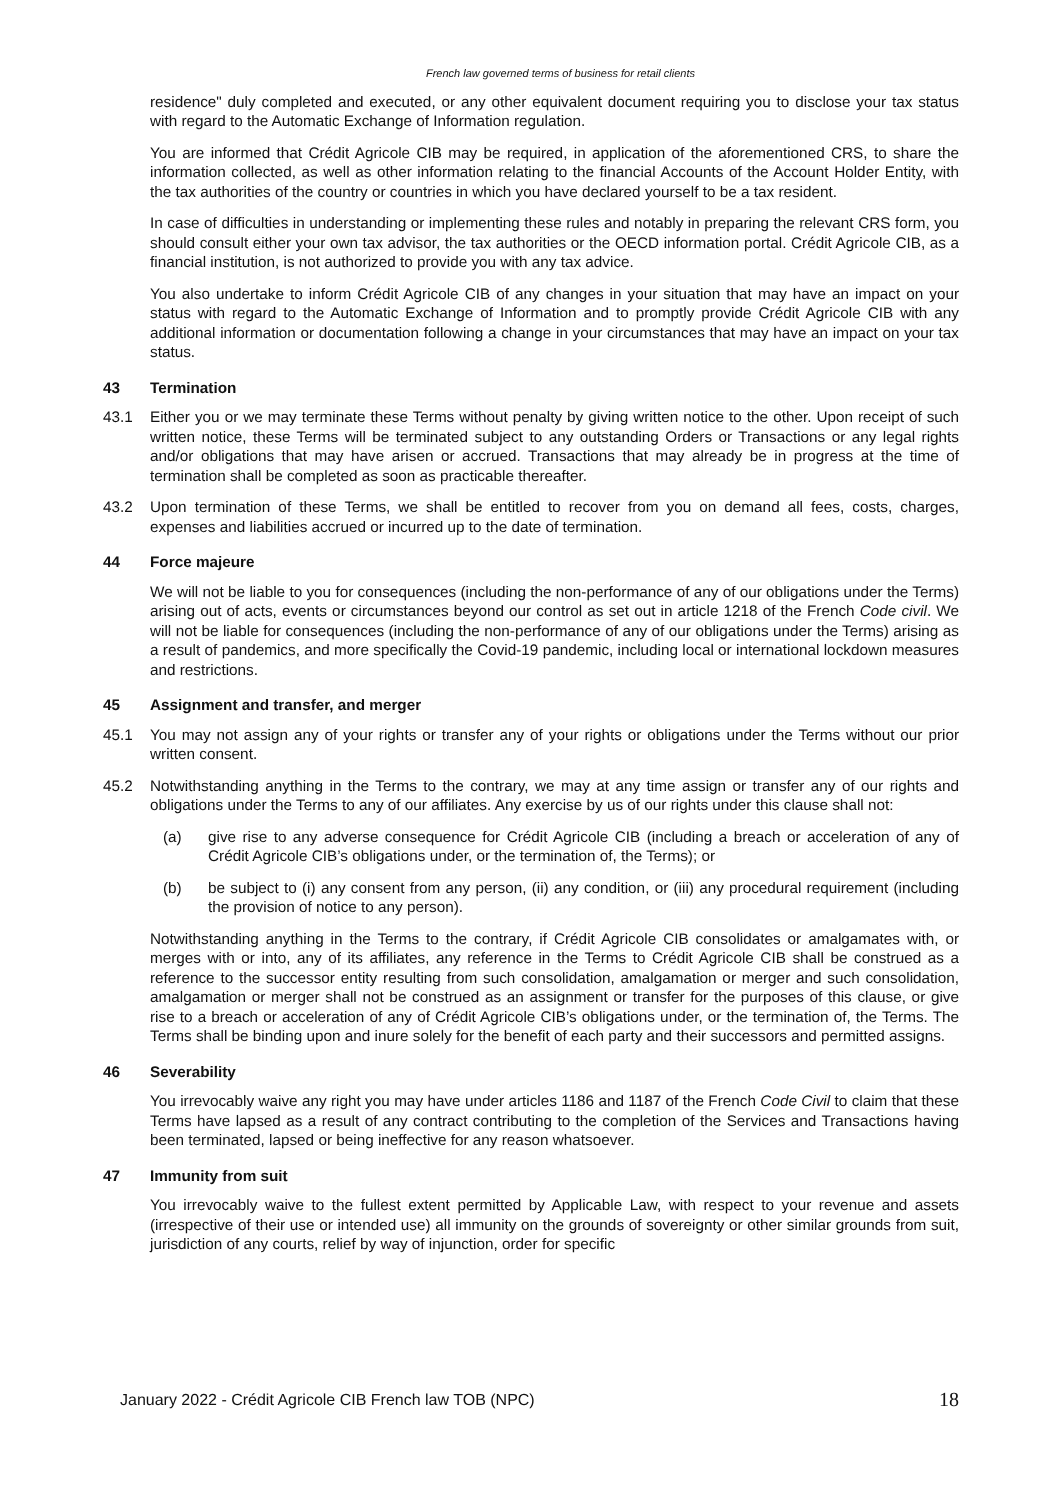French law governed terms of business for retail clients
residence" duly completed and executed, or any other equivalent document requiring you to disclose your tax status with regard to the Automatic Exchange of Information regulation.
You are informed that Crédit Agricole CIB may be required, in application of the aforementioned CRS, to share the information collected, as well as other information relating to the financial Accounts of the Account Holder Entity, with the tax authorities of the country or countries in which you have declared yourself to be a tax resident.
In case of difficulties in understanding or implementing these rules and notably in preparing the relevant CRS form, you should consult either your own tax advisor, the tax authorities or the OECD information portal. Crédit Agricole CIB, as a financial institution, is not authorized to provide you with any tax advice.
You also undertake to inform Crédit Agricole CIB of any changes in your situation that may have an impact on your status with regard to the Automatic Exchange of Information and to promptly provide Crédit Agricole CIB with any additional information or documentation following a change in your circumstances that may have an impact on your tax status.
43 Termination
43.1 Either you or we may terminate these Terms without penalty by giving written notice to the other. Upon receipt of such written notice, these Terms will be terminated subject to any outstanding Orders or Transactions or any legal rights and/or obligations that may have arisen or accrued. Transactions that may already be in progress at the time of termination shall be completed as soon as practicable thereafter.
43.2 Upon termination of these Terms, we shall be entitled to recover from you on demand all fees, costs, charges, expenses and liabilities accrued or incurred up to the date of termination.
44 Force majeure
We will not be liable to you for consequences (including the non-performance of any of our obligations under the Terms) arising out of acts, events or circumstances beyond our control as set out in article 1218 of the French Code civil. We will not be liable for consequences (including the non-performance of any of our obligations under the Terms) arising as a result of pandemics, and more specifically the Covid-19 pandemic, including local or international lockdown measures and restrictions.
45 Assignment and transfer, and merger
45.1 You may not assign any of your rights or transfer any of your rights or obligations under the Terms without our prior written consent.
45.2 Notwithstanding anything in the Terms to the contrary, we may at any time assign or transfer any of our rights and obligations under the Terms to any of our affiliates. Any exercise by us of our rights under this clause shall not:
(a) give rise to any adverse consequence for Crédit Agricole CIB (including a breach or acceleration of any of Crédit Agricole CIB’s obligations under, or the termination of, the Terms); or
(b) be subject to (i) any consent from any person, (ii) any condition, or (iii) any procedural requirement (including the provision of notice to any person).
Notwithstanding anything in the Terms to the contrary, if Crédit Agricole CIB consolidates or amalgamates with, or merges with or into, any of its affiliates, any reference in the Terms to Crédit Agricole CIB shall be construed as a reference to the successor entity resulting from such consolidation, amalgamation or merger and such consolidation, amalgamation or merger shall not be construed as an assignment or transfer for the purposes of this clause, or give rise to a breach or acceleration of any of Crédit Agricole CIB’s obligations under, or the termination of, the Terms. The Terms shall be binding upon and inure solely for the benefit of each party and their successors and permitted assigns.
46 Severability
You irrevocably waive any right you may have under articles 1186 and 1187 of the French Code Civil to claim that these Terms have lapsed as a result of any contract contributing to the completion of the Services and Transactions having been terminated, lapsed or being ineffective for any reason whatsoever.
47 Immunity from suit
You irrevocably waive to the fullest extent permitted by Applicable Law, with respect to your revenue and assets (irrespective of their use or intended use) all immunity on the grounds of sovereignty or other similar grounds from suit, jurisdiction of any courts, relief by way of injunction, order for specific
January 2022 - Crédit Agricole CIB French law TOB (NPC) 18